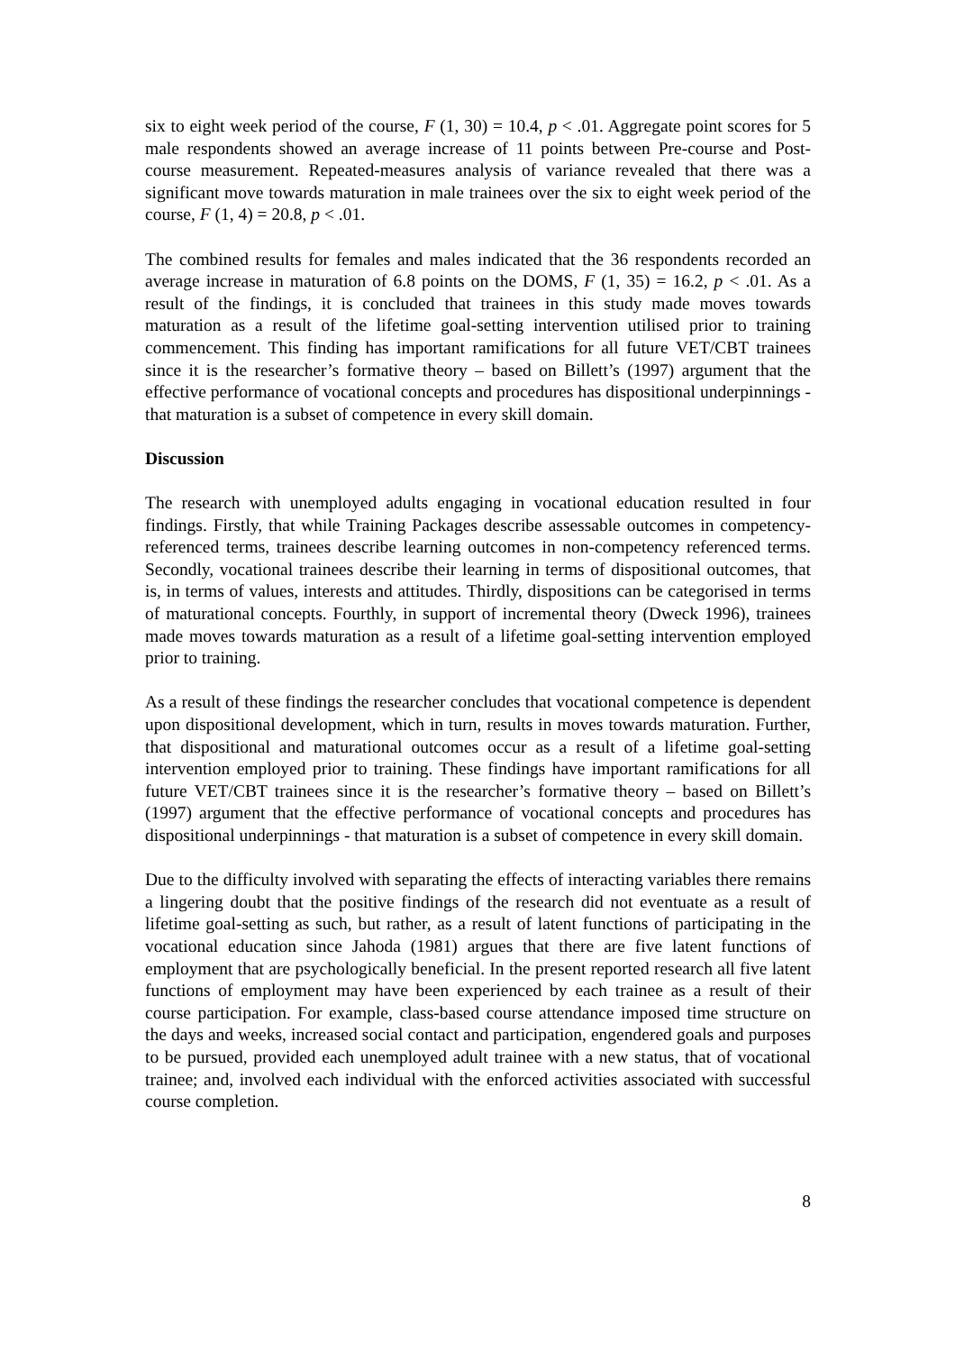six to eight week period of the course, F (1, 30) = 10.4, p < .01. Aggregate point scores for 5 male respondents showed an average increase of 11 points between Pre-course and Post-course measurement. Repeated-measures analysis of variance revealed that there was a significant move towards maturation in male trainees over the six to eight week period of the course, F (1, 4) = 20.8, p < .01.
The combined results for females and males indicated that the 36 respondents recorded an average increase in maturation of 6.8 points on the DOMS, F (1, 35) = 16.2, p < .01. As a result of the findings, it is concluded that trainees in this study made moves towards maturation as a result of the lifetime goal-setting intervention utilised prior to training commencement. This finding has important ramifications for all future VET/CBT trainees since it is the researcher’s formative theory – based on Billett’s (1997) argument that the effective performance of vocational concepts and procedures has dispositional underpinnings - that maturation is a subset of competence in every skill domain.
Discussion
The research with unemployed adults engaging in vocational education resulted in four findings. Firstly, that while Training Packages describe assessable outcomes in competency-referenced terms, trainees describe learning outcomes in non-competency referenced terms. Secondly, vocational trainees describe their learning in terms of dispositional outcomes, that is, in terms of values, interests and attitudes. Thirdly, dispositions can be categorised in terms of maturational concepts. Fourthly, in support of incremental theory (Dweck 1996), trainees made moves towards maturation as a result of a lifetime goal-setting intervention employed prior to training.
As a result of these findings the researcher concludes that vocational competence is dependent upon dispositional development, which in turn, results in moves towards maturation. Further, that dispositional and maturational outcomes occur as a result of a lifetime goal-setting intervention employed prior to training. These findings have important ramifications for all future VET/CBT trainees since it is the researcher’s formative theory – based on Billett’s (1997) argument that the effective performance of vocational concepts and procedures has dispositional underpinnings - that maturation is a subset of competence in every skill domain.
Due to the difficulty involved with separating the effects of interacting variables there remains a lingering doubt that the positive findings of the research did not eventuate as a result of lifetime goal-setting as such, but rather, as a result of latent functions of participating in the vocational education since Jahoda (1981) argues that there are five latent functions of employment that are psychologically beneficial. In the present reported research all five latent functions of employment may have been experienced by each trainee as a result of their course participation. For example, class-based course attendance imposed time structure on the days and weeks, increased social contact and participation, engendered goals and purposes to be pursued, provided each unemployed adult trainee with a new status, that of vocational trainee; and, involved each individual with the enforced activities associated with successful course completion.
8